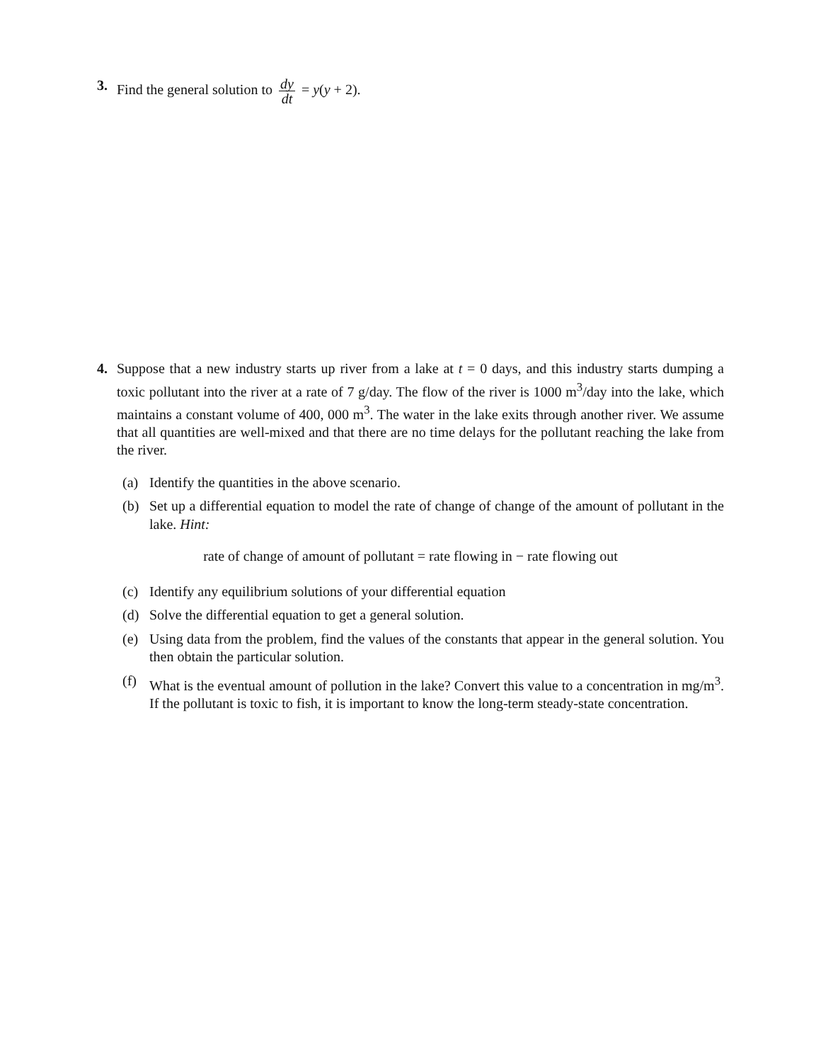3. Find the general solution to dy dt = y(y + 2).
4. Suppose that a new industry starts up river from a lake at t = 0 days, and this industry starts dumping a toxic pollutant into the river at a rate of 7 g/day. The flow of the river is 1000 m<sup>3</sup>/day into the lake, which maintains a constant volume of 400, 000 m<sup>3</sup>. The water in the lake exits through another river. We assume that all quantities are well-mixed and that there are no time delays for the pollutant reaching the lake from the river.
(a) Identify the quantities in the above scenario.
(b) Set up a differential equation to model the rate of change of change of the amount of pollutant in the lake. Hint:
rate of change of amount of pollutant = rate flowing in − rate flowing out
(c) Identify any equilibrium solutions of your differential equation
(d) Solve the differential equation to get a general solution.
(e) Using data from the problem, find the values of the constants that appear in the general solution. You then obtain the particular solution.
(f) What is the eventual amount of pollution in the lake? Convert this value to a concentration in mg/m<sup>3</sup>. If the pollutant is toxic to fish, it is important to know the long-term steady-state concentration.